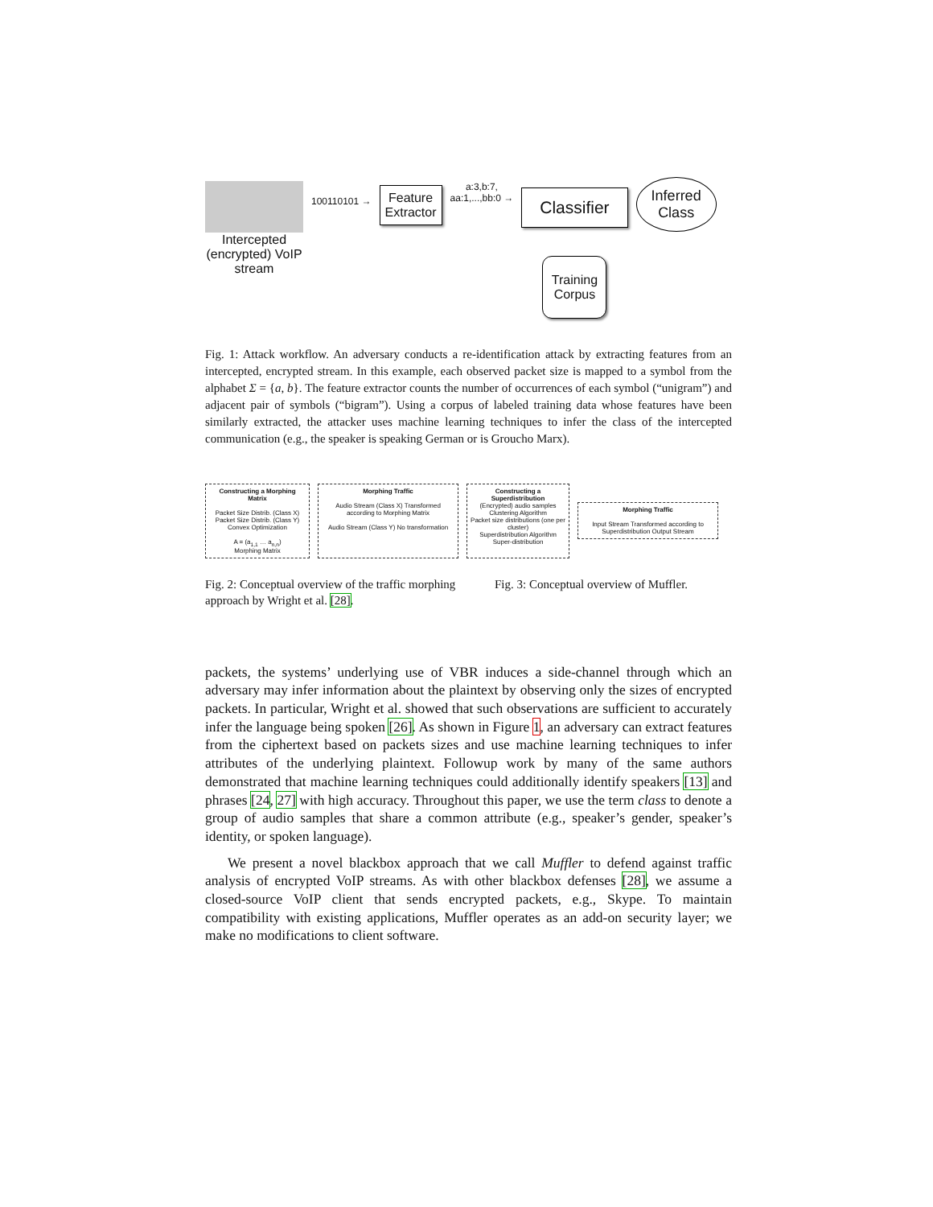Intercepted (encrypted) VoIP stream
100110101 →
Feature
Extractor
a:3,b:7,
aa:1,...,bb:0 →
Classifier
Training Corpus
Inferred
Class
Fig. 1: Attack workflow. An adversary conducts a re-identification attack by extracting features from an intercepted, encrypted stream. In this example, each observed packet size is mapped to a symbol from the alphabet Σ = {a, b}. The feature extractor counts the number of occurrences of each symbol (“unigram”) and adjacent pair of symbols (“bigram”). Using a corpus of labeled training data whose features have been similarly extracted, the attacker uses machine learning techniques to infer the class of the intercepted communication (e.g., the speaker is speaking German or is Groucho Marx).
Constructing a Morphing Matrix
Packet Size Distrib. (Class X) Packet Size Distrib. (Class Y)
Convex Optimization
A = (a<sub>1,1</sub> … a<sub>n,n</sub>)
Morphing Matrix
Morphing Traffic
Audio Stream (Class X) Transformed according to Morphing Matrix
Audio Stream (Class Y) No transformation
Constructing a Superdistribution
(Encrypted) audio samples
Clustering Algorithm
Packet size distributions (one per cluster)
Superdistribution Algorithm
Super-distribution
Morphing Traffic
Input Stream Transformed according to Superdistribution Output Stream
Fig. 2: Conceptual overview of the traffic morphing approach by Wright et al. [28].
Fig. 3: Conceptual overview of Muffler.
packets, the systems’ underlying use of VBR induces a side-channel through which an adversary may infer information about the plaintext by observing only the sizes of encrypted packets. In particular, Wright et al. showed that such observations are sufficient to accurately infer the language being spoken [26]. As shown in Figure 1, an adversary can extract features from the ciphertext based on packets sizes and use machine learning techniques to infer attributes of the underlying plaintext. Followup work by many of the same authors demonstrated that machine learning techniques could additionally identify speakers [13] and phrases [24, 27] with high accuracy. Throughout this paper, we use the term class to denote a group of audio samples that share a common attribute (e.g., speaker’s gender, speaker’s identity, or spoken language).
We present a novel blackbox approach that we call Muffler to defend against traffic analysis of encrypted VoIP streams. As with other blackbox defenses [28], we assume a closed-source VoIP client that sends encrypted packets, e.g., Skype. To maintain compatibility with existing applications, Muffler operates as an add-on security layer; we make no modifications to client software.